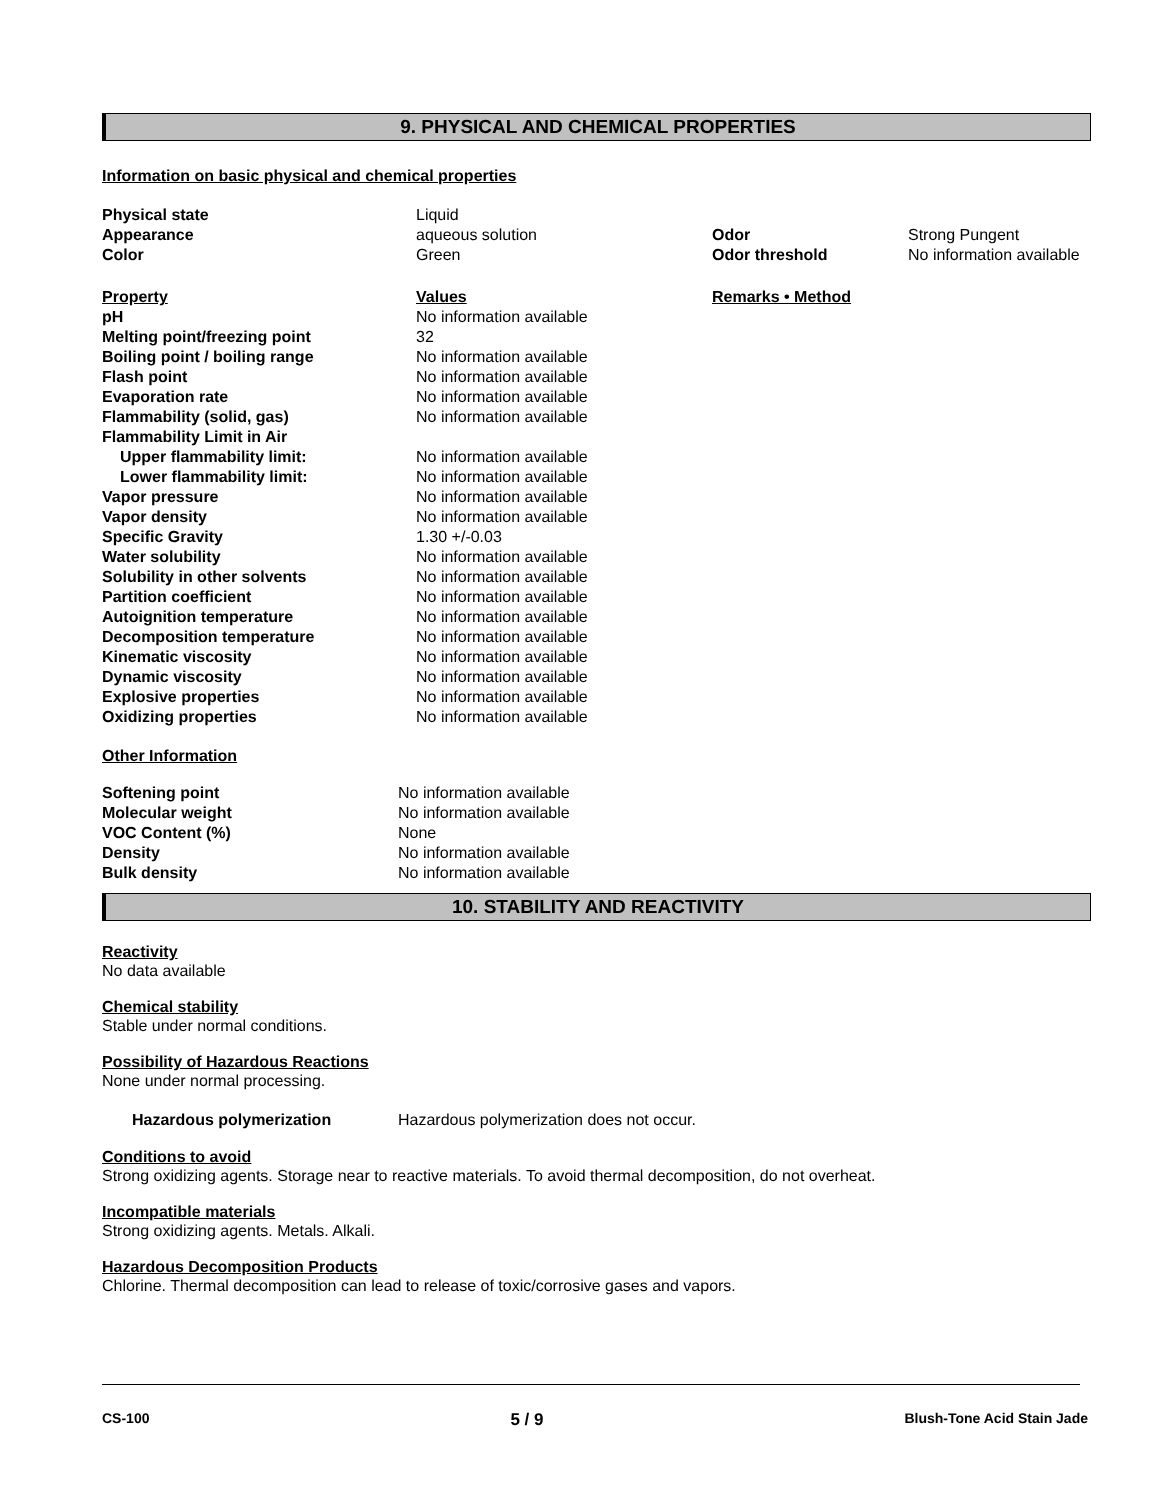9. PHYSICAL AND CHEMICAL PROPERTIES
Information on basic physical and chemical properties
| Physical state | Liquid | | |
| Appearance | aqueous solution | Odor | Strong Pungent |
| Color | Green | Odor threshold | No information available |
| Property | Values | Remarks • Method | |
| pH | No information available | | |
| Melting point/freezing point | 32 | | |
| Boiling point / boiling range | No information available | | |
| Flash point | No information available | | |
| Evaporation rate | No information available | | |
| Flammability (solid, gas) | No information available | | |
| Flammability Limit in Air | | | |
| Upper flammability limit: | No information available | | |
| Lower flammability limit: | No information available | | |
| Vapor pressure | No information available | | |
| Vapor density | No information available | | |
| Specific Gravity | 1.30 +/-0.03 | | |
| Water solubility | No information available | | |
| Solubility in other solvents | No information available | | |
| Partition coefficient | No information available | | |
| Autoignition temperature | No information available | | |
| Decomposition temperature | No information available | | |
| Kinematic viscosity | No information available | | |
| Dynamic viscosity | No information available | | |
| Explosive properties | No information available | | |
| Oxidizing properties | No information available | | |
Other Information
| Softening point | No information available |
| Molecular weight | No information available |
| VOC Content (%) | None |
| Density | No information available |
| Bulk density | No information available |
10. STABILITY AND REACTIVITY
Reactivity
No data available
Chemical stability
Stable under normal conditions.
Possibility of Hazardous Reactions
None under normal processing.
| Hazardous polymerization | Hazardous polymerization does not occur. |
Conditions to avoid
Strong oxidizing agents. Storage near to reactive materials. To avoid thermal decomposition, do not overheat.
Incompatible materials
Strong oxidizing agents. Metals. Alkali.
Hazardous Decomposition Products
Chlorine. Thermal decomposition can lead to release of toxic/corrosive gases and vapors.
CS-100 5 / 9 Blush-Tone Acid Stain Jade